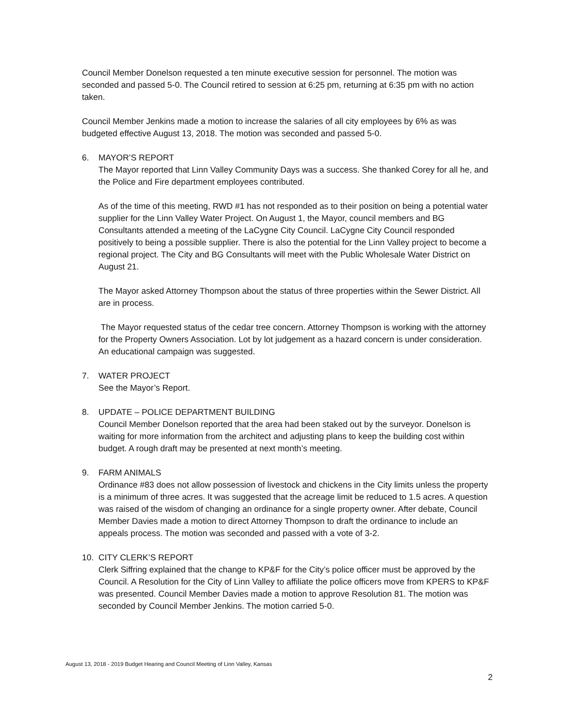Council Member Donelson requested a ten minute executive session for personnel. The motion was seconded and passed 5-0. The Council retired to session at 6:25 pm, returning at 6:35 pm with no action taken.
Council Member Jenkins made a motion to increase the salaries of all city employees by 6% as was budgeted effective August 13, 2018. The motion was seconded and passed 5-0.
6. MAYOR’S REPORT
The Mayor reported that Linn Valley Community Days was a success. She thanked Corey for all he, and the Police and Fire department employees contributed.
As of the time of this meeting, RWD #1 has not responded as to their position on being a potential water supplier for the Linn Valley Water Project. On August 1, the Mayor, council members and BG Consultants attended a meeting of the LaCygne City Council. LaCygne City Council responded positively to being a possible supplier. There is also the potential for the Linn Valley project to become a regional project. The City and BG Consultants will meet with the Public Wholesale Water District on August 21.
The Mayor asked Attorney Thompson about the status of three properties within the Sewer District. All are in process.
The Mayor requested status of the cedar tree concern. Attorney Thompson is working with the attorney for the Property Owners Association. Lot by lot judgement as a hazard concern is under consideration. An educational campaign was suggested.
7. WATER PROJECT
See the Mayor’s Report.
8. UPDATE – POLICE DEPARTMENT BUILDING
Council Member Donelson reported that the area had been staked out by the surveyor. Donelson is waiting for more information from the architect and adjusting plans to keep the building cost within budget. A rough draft may be presented at next month’s meeting.
9. FARM ANIMALS
Ordinance #83 does not allow possession of livestock and chickens in the City limits unless the property is a minimum of three acres. It was suggested that the acreage limit be reduced to 1.5 acres. A question was raised of the wisdom of changing an ordinance for a single property owner. After debate, Council Member Davies made a motion to direct Attorney Thompson to draft the ordinance to include an appeals process. The motion was seconded and passed with a vote of 3-2.
10. CITY CLERK’S REPORT
Clerk Siffring explained that the change to KP&F for the City’s police officer must be approved by the Council. A Resolution for the City of Linn Valley to affiliate the police officers move from KPERS to KP&F was presented. Council Member Davies made a motion to approve Resolution 81. The motion was seconded by Council Member Jenkins. The motion carried 5-0.
August 13, 2018 - 2019 Budget Hearing and Council Meeting of Linn Valley, Kansas
2